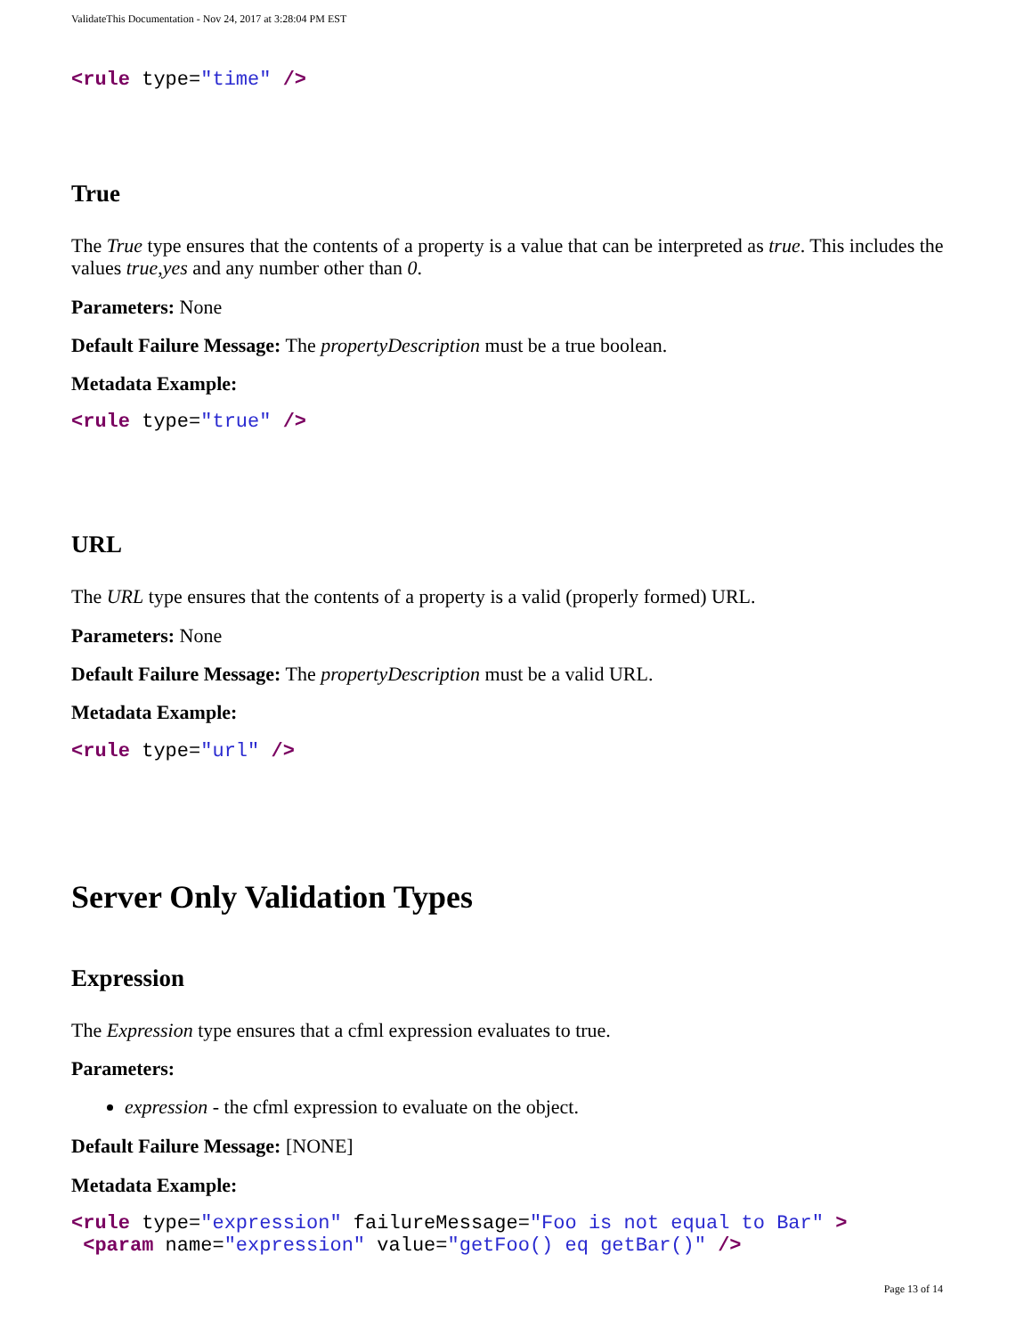ValidateThis Documentation - Nov 24, 2017 at 3:28:04 PM EST
<rule type="time" />
True
The True type ensures that the contents of a property is a value that can be interpreted as true. This includes the values true,yes and any number other than 0.
Parameters: None
Default Failure Message: The propertyDescription must be a true boolean.
Metadata Example:
<rule type="true" />
URL
The URL type ensures that the contents of a property is a valid (properly formed) URL.
Parameters: None
Default Failure Message: The propertyDescription must be a valid URL.
Metadata Example:
<rule type="url" />
Server Only Validation Types
Expression
The Expression type ensures that a cfml expression evaluates to true.
Parameters:
expression - the cfml expression to evaluate on the object.
Default Failure Message: [NONE]
Metadata Example:
<rule type="expression" failureMessage="Foo is not equal to Bar" >
 <param name="expression" value="getFoo() eq getBar()" />
Page 13 of 14